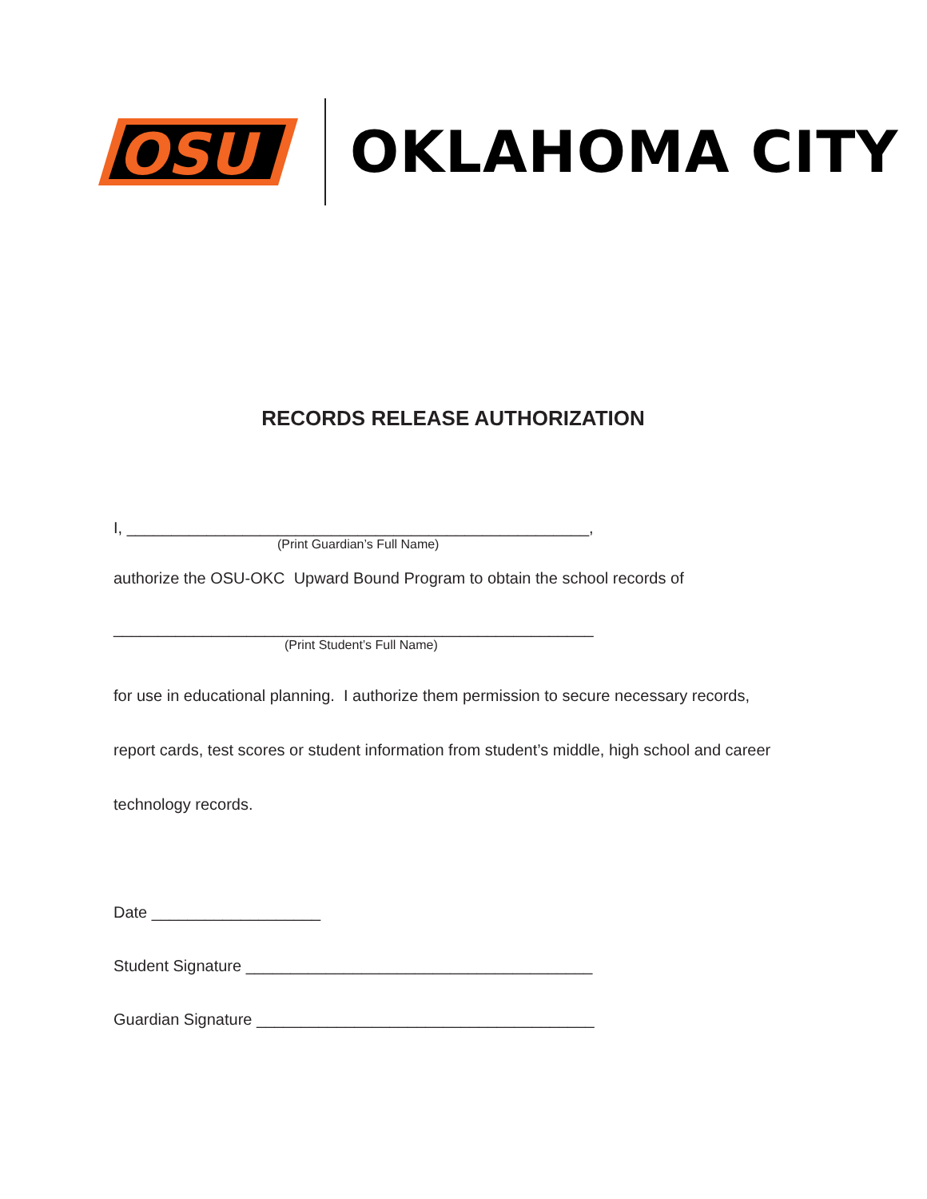OSU
OKLAHOMA CITY
RECORDS RELEASE AUTHORIZATION
I, ____________________________________________________,
(Print Guardian’s Full Name)
authorize the OSU-OKC Upward Bound Program to obtain the school records of
______________________________________________________
(Print Student’s Full Name)
for use in educational planning. I authorize them permission to secure necessary records,
report cards, test scores or student information from student’s middle, high school and career
technology records.
Date ___________________
Student Signature _______________________________________
Guardian Signature ______________________________________